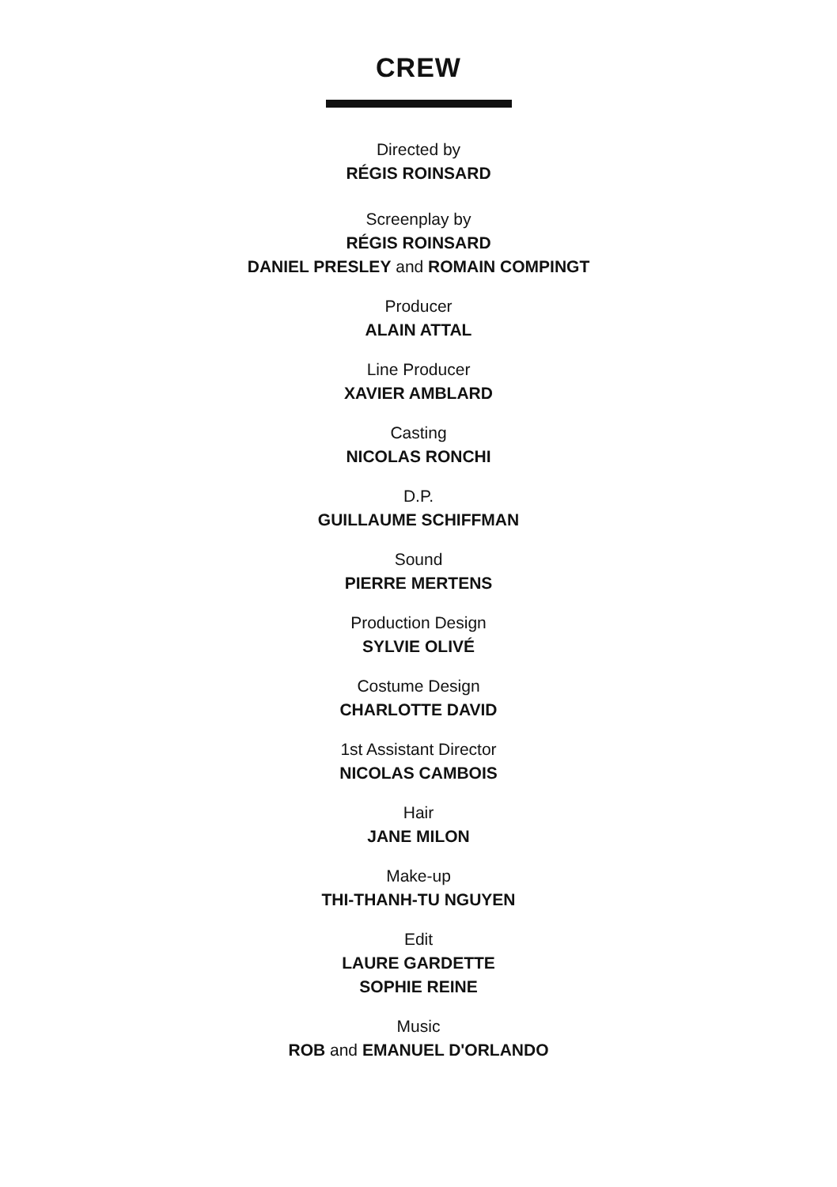CREW
Directed by
RÉGIS ROINSARD
Screenplay by
RÉGIS ROINSARD
DANIEL PRESLEY and ROMAIN COMPINGT
Producer
ALAIN ATTAL
Line Producer
XAVIER AMBLARD
Casting
NICOLAS RONCHI
D.P.
GUILLAUME SCHIFFMAN
Sound
PIERRE MERTENS
Production Design
SYLVIE OLIVÉ
Costume Design
CHARLOTTE DAVID
1st Assistant Director
NICOLAS CAMBOIS
Hair
JANE MILON
Make-up
THI-THANH-TU NGUYEN
Edit
LAURE GARDETTE
SOPHIE REINE
Music
ROB and EMANUEL D'ORLANDO